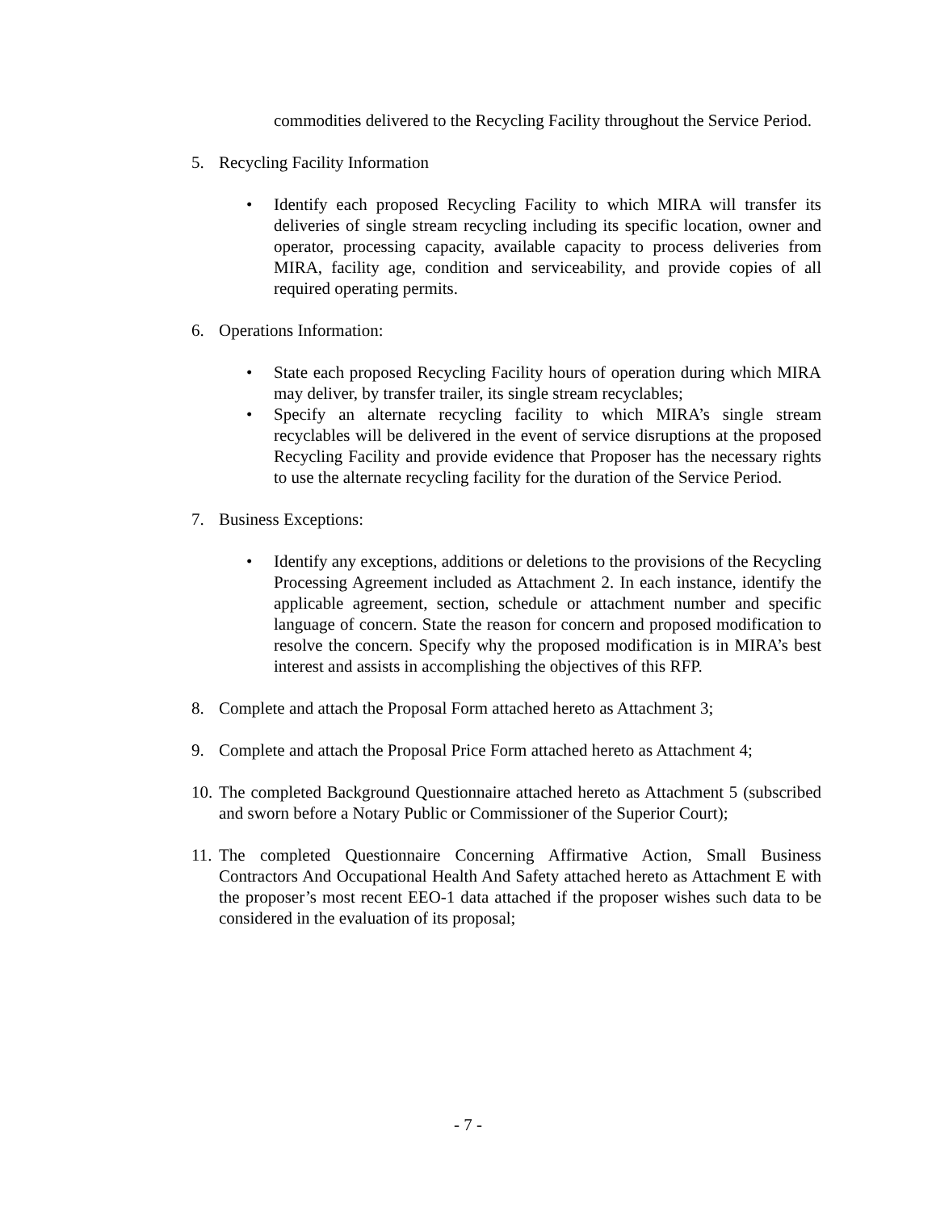commodities delivered to the Recycling Facility throughout the Service Period.
5. Recycling Facility Information
• Identify each proposed Recycling Facility to which MIRA will transfer its deliveries of single stream recycling including its specific location, owner and operator, processing capacity, available capacity to process deliveries from MIRA, facility age, condition and serviceability, and provide copies of all required operating permits.
6. Operations Information:
• State each proposed Recycling Facility hours of operation during which MIRA may deliver, by transfer trailer, its single stream recyclables;
• Specify an alternate recycling facility to which MIRA’s single stream recyclables will be delivered in the event of service disruptions at the proposed Recycling Facility and provide evidence that Proposer has the necessary rights to use the alternate recycling facility for the duration of the Service Period.
7. Business Exceptions:
• Identify any exceptions, additions or deletions to the provisions of the Recycling Processing Agreement included as Attachment 2. In each instance, identify the applicable agreement, section, schedule or attachment number and specific language of concern. State the reason for concern and proposed modification to resolve the concern. Specify why the proposed modification is in MIRA’s best interest and assists in accomplishing the objectives of this RFP.
8. Complete and attach the Proposal Form attached hereto as Attachment 3;
9. Complete and attach the Proposal Price Form attached hereto as Attachment 4;
10.
The completed Background Questionnaire attached hereto as Attachment 5 (subscribed and sworn before a Notary Public or Commissioner of the Superior Court);
11.
The completed Questionnaire Concerning Affirmative Action, Small Business Contractors And Occupational Health And Safety attached hereto as Attachment E with the proposer’s most recent EEO-1 data attached if the proposer wishes such data to be considered in the evaluation of its proposal;
- 7 -